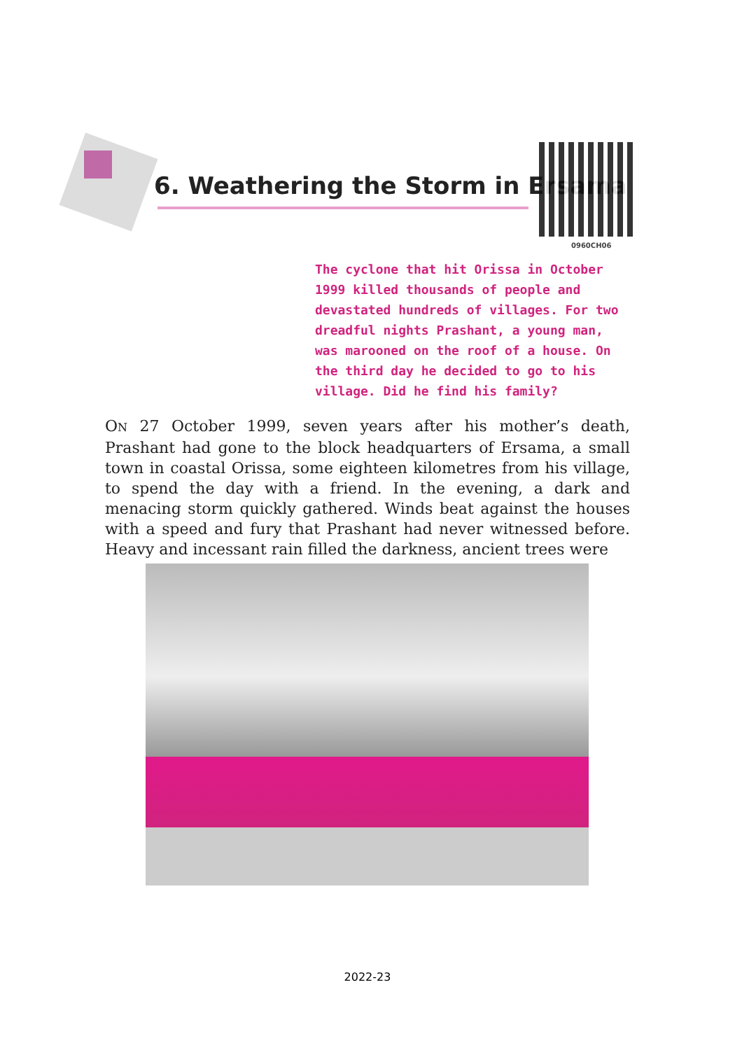6. Weathering the Storm in Ersama
0960CH06
The cyclone that hit Orissa in October 1999 killed thousands of people and devastated hundreds of villages. For two dreadful nights Prashant, a young man, was marooned on the roof of a house. On the third day he decided to go to his village. Did he find his family?
ON 27 October 1999, seven years after his mother’s death, Prashant had gone to the block headquarters of Ersama, a small town in coastal Orissa, some eighteen kilometres from his village, to spend the day with a friend. In the evening, a dark and menacing storm quickly gathered. Winds beat against the houses with a speed and fury that Prashant had never witnessed before. Heavy and incessant rain filled the darkness, ancient trees were
2022-23